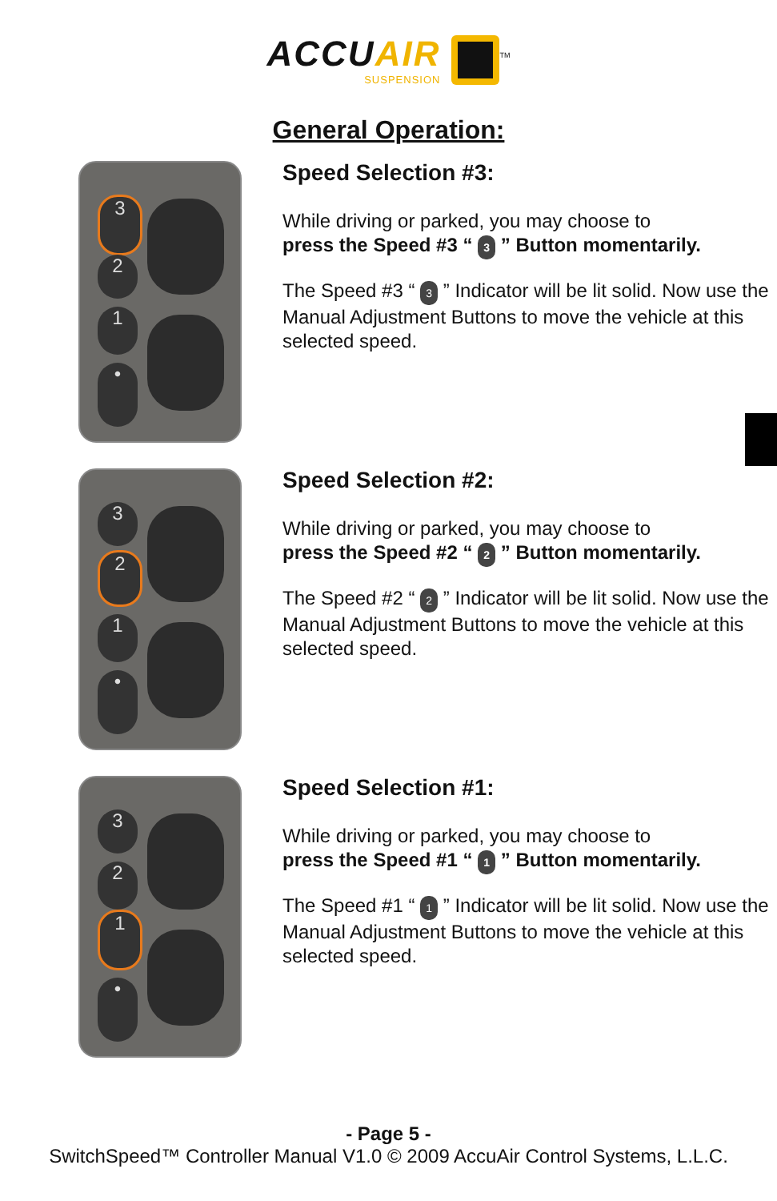ACCUAIR SUSPENSION<sup>TM</sup>
General Operation:
3
2
1
•
Speed Selection #3:
While driving or parked, you may choose to
press the Speed #3 “ 3 ” Button momentarily.
The Speed #3 “ 3 ” Indicator will be lit solid. Now use the Manual Adjustment Buttons to move the vehicle at this selected speed.
3
2
1
•
Speed Selection #2:
While driving or parked, you may choose to
press the Speed #2 “ 2 ” Button momentarily.
The Speed #2 “ 2 ” Indicator will be lit solid. Now use the Manual Adjustment Buttons to move the vehicle at this selected speed.
3
2
1
•
Speed Selection #1:
While driving or parked, you may choose to
press the Speed #1 “ 1 ” Button momentarily.
The Speed #1 “ 1 ” Indicator will be lit solid. Now use the Manual Adjustment Buttons to move the vehicle at this selected speed.
- Page 5 -
SwitchSpeed™ Controller Manual V1.0 © 2009 AccuAir Control Systems, L.L.C.